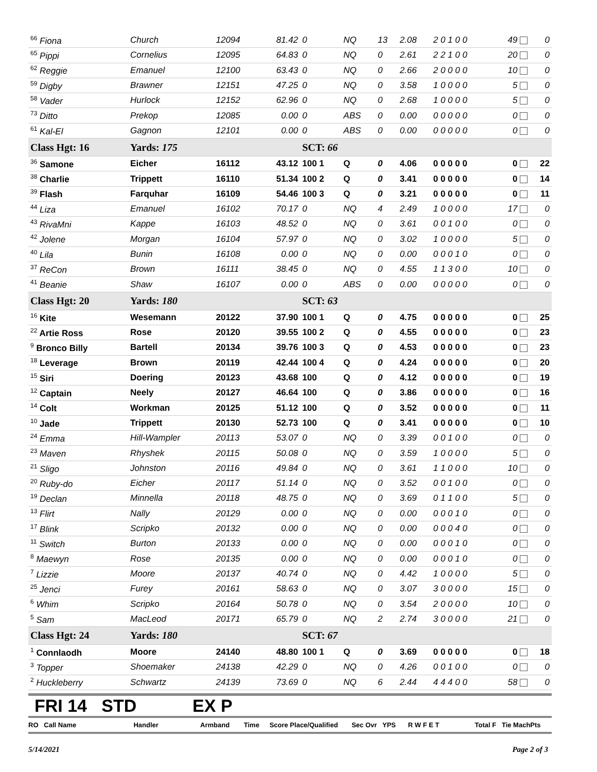| <sup>66</sup> Fiona | Church | 12094 | 81.42 | 0 | NQ | 13 | 2.08 | 2 0 1 0 0 | 49 | 0 |
| <sup>65</sup> Pippi | Cornelius | 12095 | 64.83 | 0 | NQ | 0 | 2.61 | 2 2 1 0 0 | 20 | 0 |
| <sup>62</sup> Reggie | Emanuel | 12100 | 63.43 | 0 | NQ | 0 | 2.66 | 2 0 0 0 0 | 10 | 0 |
| <sup>59</sup> Digby | Brawner | 12151 | 47.25 | 0 | NQ | 0 | 3.58 | 1 0 0 0 0 | 5 | 0 |
| <sup>58</sup> Vader | Hurlock | 12152 | 62.96 | 0 | NQ | 0 | 2.68 | 1 0 0 0 0 | 5 | 0 |
| <sup>73</sup> Ditto | Prekop | 12085 | 0.00 | 0 | ABS | 0 | 0.00 | 0 0 0 0 0 | 0 | 0 |
| <sup>61</sup> Kal-El | Gagnon | 12101 | 0.00 | 0 | ABS | 0 | 0.00 | 0 0 0 0 0 | 0 | 0 |
| Class Hgt: 16 | Yards: 175 | | | SCT: 66 | | | | | | |
| <sup>36</sup> Samone | Eicher | 16112 | 43.12 | 100 1 | Q | 0 | 4.06 | 0 0 0 0 0 | 0 | 22 |
| <sup>38</sup> Charlie | Trippett | 16110 | 51.34 | 100 2 | Q | 0 | 3.41 | 0 0 0 0 0 | 0 | 14 |
| <sup>39</sup> Flash | Farquhar | 16109 | 54.46 | 100 3 | Q | 0 | 3.21 | 0 0 0 0 0 | 0 | 11 |
| <sup>44</sup> Liza | Emanuel | 16102 | 70.17 | 0 | NQ | 4 | 2.49 | 1 0 0 0 0 | 17 | 0 |
| <sup>43</sup> RivaMni | Kappe | 16103 | 48.52 | 0 | NQ | 0 | 3.61 | 0 0 1 0 0 | 0 | 0 |
| <sup>42</sup> Jolene | Morgan | 16104 | 57.97 | 0 | NQ | 0 | 3.02 | 1 0 0 0 0 | 5 | 0 |
| <sup>40</sup> Lila | Bunin | 16108 | 0.00 | 0 | NQ | 0 | 0.00 | 0 0 0 1 0 | 0 | 0 |
| <sup>37</sup> ReCon | Brown | 16111 | 38.45 | 0 | NQ | 0 | 4.55 | 1 1 3 0 0 | 10 | 0 |
| <sup>41</sup> Beanie | Shaw | 16107 | 0.00 | 0 | ABS | 0 | 0.00 | 0 0 0 0 0 | 0 | 0 |
| Class Hgt: 20 | Yards: 180 | | | SCT: 63 | | | | | | |
| <sup>16</sup> Kite | Wesemann | 20122 | 37.90 | 100 1 | Q | 0 | 4.75 | 0 0 0 0 0 | 0 | 25 |
| <sup>22</sup> Artie Ross | Rose | 20120 | 39.55 | 100 2 | Q | 0 | 4.55 | 0 0 0 0 0 | 0 | 23 |
| <sup>9</sup> Bronco Billy | Bartell | 20134 | 39.76 | 100 3 | Q | 0 | 4.53 | 0 0 0 0 0 | 0 | 23 |
| <sup>18</sup> Leverage | Brown | 20119 | 42.44 | 100 4 | Q | 0 | 4.24 | 0 0 0 0 0 | 0 | 20 |
| <sup>15</sup> Siri | Doering | 20123 | 43.68 | 100 | Q | 0 | 4.12 | 0 0 0 0 0 | 0 | 19 |
| <sup>12</sup> Captain | Neely | 20127 | 46.64 | 100 | Q | 0 | 3.86 | 0 0 0 0 0 | 0 | 16 |
| <sup>14</sup> Colt | Workman | 20125 | 51.12 | 100 | Q | 0 | 3.52 | 0 0 0 0 0 | 0 | 11 |
| <sup>10</sup> Jade | Trippett | 20130 | 52.73 | 100 | Q | 0 | 3.41 | 0 0 0 0 0 | 0 | 10 |
| <sup>24</sup> Emma | Hill-Wampler | 20113 | 53.07 | 0 | NQ | 0 | 3.39 | 0 0 1 0 0 | 0 | 0 |
| <sup>23</sup> Maven | Rhyshek | 20115 | 50.08 | 0 | NQ | 0 | 3.59 | 1 0 0 0 0 | 5 | 0 |
| <sup>21</sup> Sligo | Johnston | 20116 | 49.84 | 0 | NQ | 0 | 3.61 | 1 1 0 0 0 | 10 | 0 |
| <sup>20</sup> Ruby-do | Eicher | 20117 | 51.14 | 0 | NQ | 0 | 3.52 | 0 0 1 0 0 | 0 | 0 |
| <sup>19</sup> Declan | Minnella | 20118 | 48.75 | 0 | NQ | 0 | 3.69 | 0 1 1 0 0 | 5 | 0 |
| <sup>13</sup> Flirt | Nally | 20129 | 0.00 | 0 | NQ | 0 | 0.00 | 0 0 0 1 0 | 0 | 0 |
| <sup>17</sup> Blink | Scripko | 20132 | 0.00 | 0 | NQ | 0 | 0.00 | 0 0 0 4 0 | 0 | 0 |
| <sup>11</sup> Switch | Burton | 20133 | 0.00 | 0 | NQ | 0 | 0.00 | 0 0 0 1 0 | 0 | 0 |
| <sup>8</sup> Maewyn | Rose | 20135 | 0.00 | 0 | NQ | 0 | 0.00 | 0 0 0 1 0 | 0 | 0 |
| <sup>7</sup> Lizzie | Moore | 20137 | 40.74 | 0 | NQ | 0 | 4.42 | 1 0 0 0 0 | 5 | 0 |
| <sup>25</sup> Jenci | Furey | 20161 | 58.63 | 0 | NQ | 0 | 3.07 | 3 0 0 0 0 | 15 | 0 |
| <sup>6</sup> Whim | Scripko | 20164 | 50.78 | 0 | NQ | 0 | 3.54 | 2 0 0 0 0 | 10 | 0 |
| <sup>5</sup> Sam | MacLeod | 20171 | 65.79 | 0 | NQ | 2 | 2.74 | 3 0 0 0 0 | 21 | 0 |
| Class Hgt: 24 | Yards: 180 | | | SCT: 67 | | | | | | |
| <sup>1</sup> Connlaodh | Moore | 24140 | 48.80 | 100 1 | Q | 0 | 3.69 | 0 0 0 0 0 | 0 | 18 |
| <sup>3</sup> Topper | Shoemaker | 24138 | 42.29 | 0 | NQ | 0 | 4.26 | 0 0 1 0 0 | 0 | 0 |
| <sup>2</sup> Huckleberry | Schwartz | 24139 | 73.69 | 0 | NQ | 6 | 2.44 | 4 4 4 0 0 | 58 | 0 |
FRI 14 STD EX P
RO Call Name Handler Armband Time Score Place/Qualified Sec Ovr YPS R W F E T Total F Tie MachPts
5/14/2021 Page 2 of 3